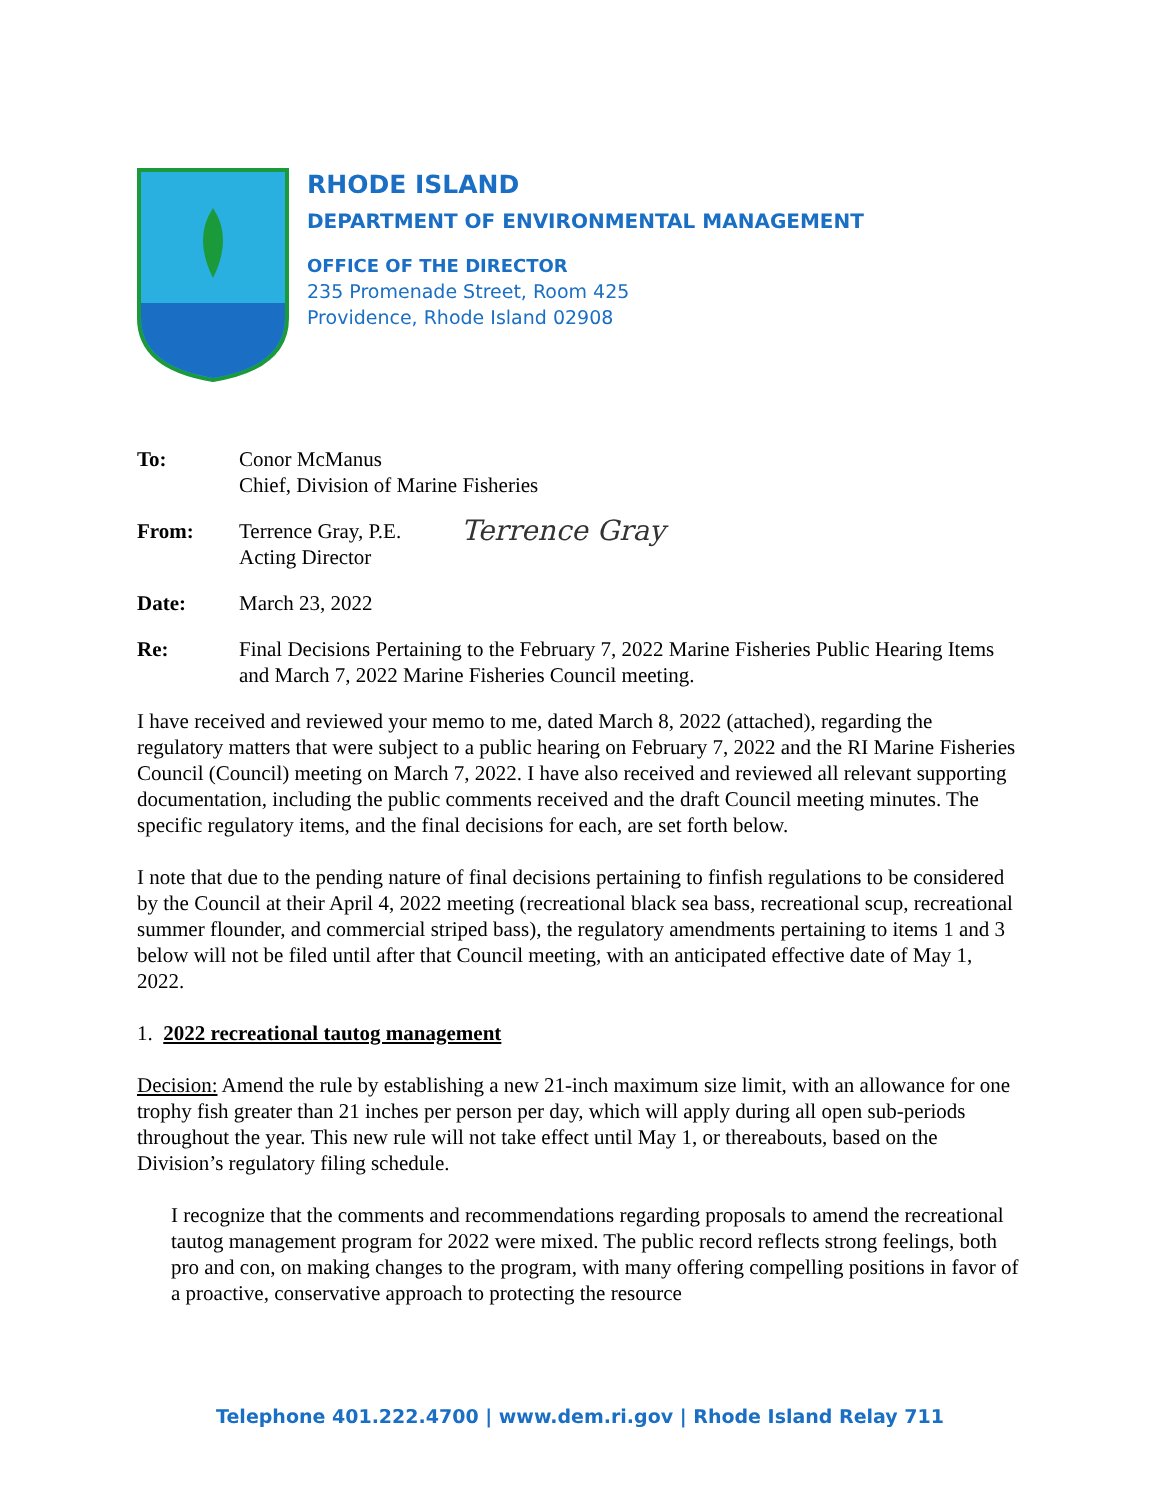RHODE ISLAND
DEPARTMENT OF ENVIRONMENTAL MANAGEMENT
OFFICE OF THE DIRECTOR
235 Promenade Street, Room 425
Providence, Rhode Island 02908
To: Conor McManus
Chief, Division of Marine Fisheries
From: Terrence Gray, P.E.
Acting Director
Terrence Gray
Date: March 23, 2022
Re: Final Decisions Pertaining to the February 7, 2022 Marine Fisheries Public Hearing Items and March 7, 2022 Marine Fisheries Council meeting.
I have received and reviewed your memo to me, dated March 8, 2022 (attached), regarding the regulatory matters that were subject to a public hearing on February 7, 2022 and the RI Marine Fisheries Council (Council) meeting on March 7, 2022. I have also received and reviewed all relevant supporting documentation, including the public comments received and the draft Council meeting minutes. The specific regulatory items, and the final decisions for each, are set forth below.
I note that due to the pending nature of final decisions pertaining to finfish regulations to be considered by the Council at their April 4, 2022 meeting (recreational black sea bass, recreational scup, recreational summer flounder, and commercial striped bass), the regulatory amendments pertaining to items 1 and 3 below will not be filed until after that Council meeting, with an anticipated effective date of May 1, 2022.
1. 2022 recreational tautog management
Decision: Amend the rule by establishing a new 21-inch maximum size limit, with an allowance for one trophy fish greater than 21 inches per person per day, which will apply during all open sub-periods throughout the year. This new rule will not take effect until May 1, or thereabouts, based on the Division’s regulatory filing schedule.
I recognize that the comments and recommendations regarding proposals to amend the recreational tautog management program for 2022 were mixed. The public record reflects strong feelings, both pro and con, on making changes to the program, with many offering compelling positions in favor of a proactive, conservative approach to protecting the resource
Telephone 401.222.4700 | www.dem.ri.gov | Rhode Island Relay 711